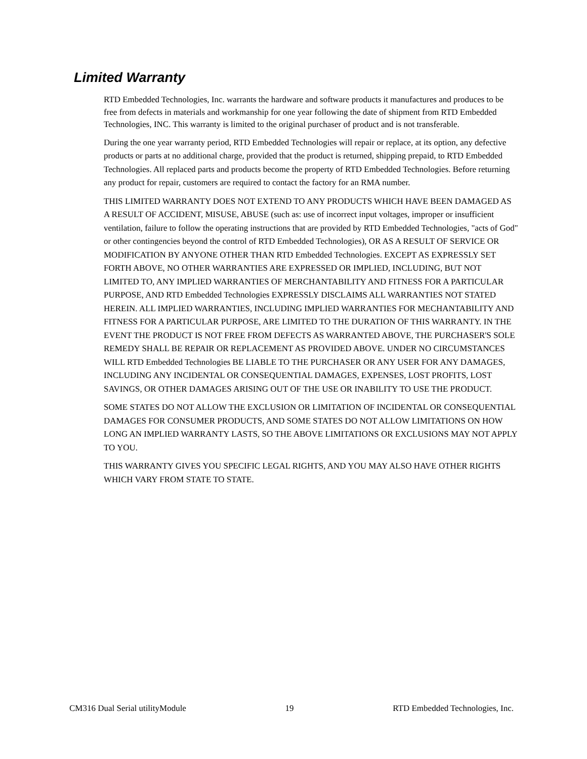Limited Warranty
RTD Embedded Technologies, Inc. warrants the hardware and software products it manufactures and produces to be free from defects in materials and workmanship for one year following the date of shipment from RTD Embedded Technologies, INC. This warranty is limited to the original purchaser of product and is not transferable.
During the one year warranty period, RTD Embedded Technologies will repair or replace, at its option, any defective products or parts at no additional charge, provided that the product is returned, shipping prepaid, to RTD Embedded Technologies. All replaced parts and products become the property of RTD Embedded Technologies. Before returning any product for repair, customers are required to contact the factory for an RMA number.
THIS LIMITED WARRANTY DOES NOT EXTEND TO ANY PRODUCTS WHICH HAVE BEEN DAMAGED AS A RESULT OF ACCIDENT, MISUSE, ABUSE (such as: use of incorrect input voltages, improper or insufficient ventilation, failure to follow the operating instructions that are provided by RTD Embedded Technologies, "acts of God" or other contingencies beyond the control of RTD Embedded Technologies), OR AS A RESULT OF SERVICE OR MODIFICATION BY ANYONE OTHER THAN RTD Embedded Technologies. EXCEPT AS EXPRESSLY SET FORTH ABOVE, NO OTHER WARRANTIES ARE EXPRESSED OR IMPLIED, INCLUDING, BUT NOT LIMITED TO, ANY IMPLIED WARRANTIES OF MERCHANTABILITY AND FITNESS FOR A PARTICULAR PURPOSE, AND RTD Embedded Technologies EXPRESSLY DISCLAIMS ALL WARRANTIES NOT STATED HEREIN. ALL IMPLIED WARRANTIES, INCLUDING IMPLIED WARRANTIES FOR MECHANTABILITY AND FITNESS FOR A PARTICULAR PURPOSE, ARE LIMITED TO THE DURATION OF THIS WARRANTY. IN THE EVENT THE PRODUCT IS NOT FREE FROM DEFECTS AS WARRANTED ABOVE, THE PURCHASER'S SOLE REMEDY SHALL BE REPAIR OR REPLACEMENT AS PROVIDED ABOVE. UNDER NO CIRCUMSTANCES WILL RTD Embedded Technologies BE LIABLE TO THE PURCHASER OR ANY USER FOR ANY DAMAGES, INCLUDING ANY INCIDENTAL OR CONSEQUENTIAL DAMAGES, EXPENSES, LOST PROFITS, LOST SAVINGS, OR OTHER DAMAGES ARISING OUT OF THE USE OR INABILITY TO USE THE PRODUCT.
SOME STATES DO NOT ALLOW THE EXCLUSION OR LIMITATION OF INCIDENTAL OR CONSEQUENTIAL DAMAGES FOR CONSUMER PRODUCTS, AND SOME STATES DO NOT ALLOW LIMITATIONS ON HOW LONG AN IMPLIED WARRANTY LASTS, SO THE ABOVE LIMITATIONS OR EXCLUSIONS MAY NOT APPLY TO YOU.
THIS WARRANTY GIVES YOU SPECIFIC LEGAL RIGHTS, AND YOU MAY ALSO HAVE OTHER RIGHTS WHICH VARY FROM STATE TO STATE.
CM316 Dual Serial utilityModule 19 RTD Embedded Technologies, Inc.